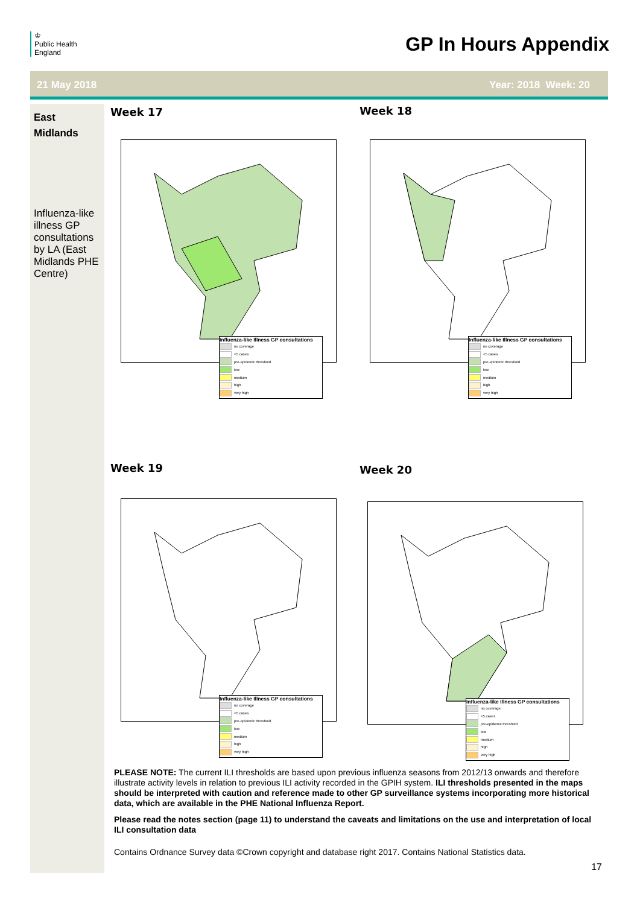♔
Public Health
England
GP In Hours Appendix
21 May 2018 Year: 2018 Week: 20
East
Midlands
Influenza-like illness GP consultations by LA (East Midlands PHE Centre)
Week 17 Week 18
Week 19 Week 20
Influenza-like Illness GP consultations
no coverage
<5 cases
pre-epidemic threshold
low
medium
high
very high
Influenza-like Illness GP consultations
no coverage
<5 cases
pre-epidemic threshold
low
medium
high
very high
Influenza-like Illness GP consultations
no coverage
<5 cases
pre-epidemic threshold
low
medium
high
very high
Influenza-like Illness GP consultations
no coverage
<5 cases
pre-epidemic threshold
low
medium
high
very high
PLEASE NOTE: The current ILI thresholds are based upon previous influenza seasons from 2012/13 onwards and therefore illustrate activity levels in relation to previous ILI activity recorded in the GPIH system. ILI thresholds presented in the maps should be interpreted with caution and reference made to other GP surveillance systems incorporating more historical data, which are available in the PHE National Influenza Report.
Please read the notes section (page 11) to understand the caveats and limitations on the use and interpretation of local ILI consultation data
Contains Ordnance Survey data ©Crown copyright and database right 2017. Contains National Statistics data.
17